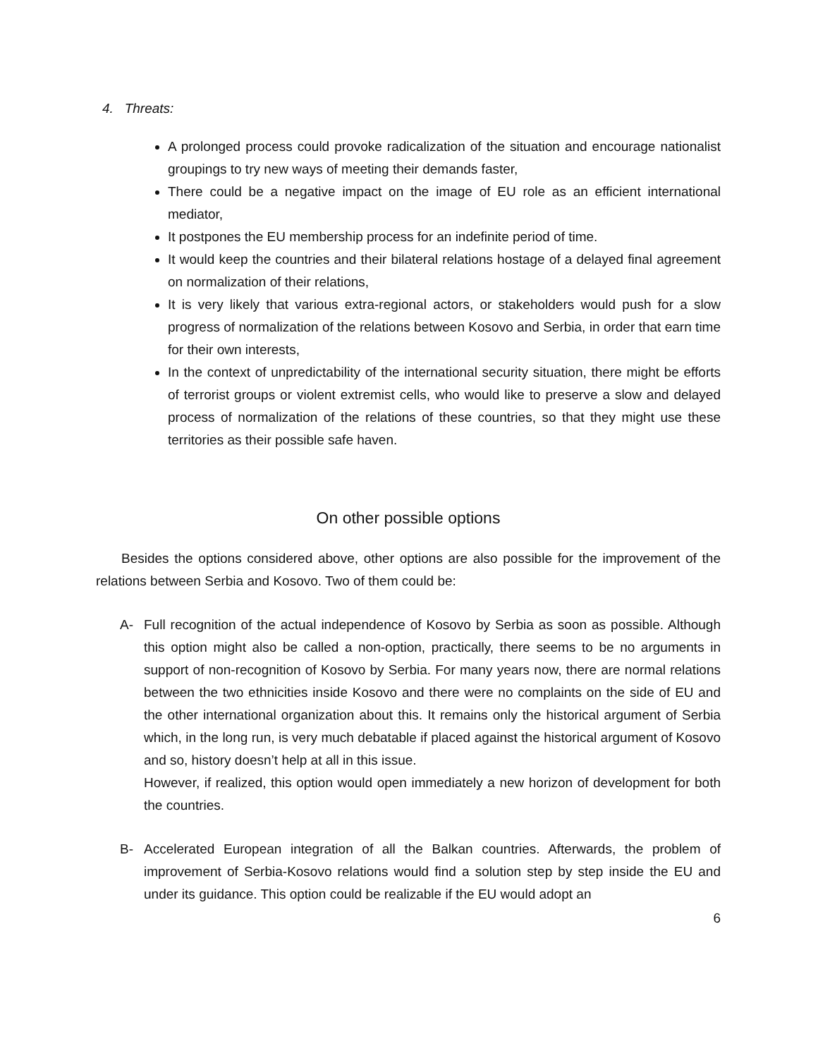4. Threats:
A prolonged process could provoke radicalization of the situation and encourage nationalist groupings to try new ways of meeting their demands faster,
There could be a negative impact on the image of EU role as an efficient international mediator,
It postpones the EU membership process for an indefinite period of time.
It would keep the countries and their bilateral relations hostage of a delayed final agreement on normalization of their relations,
It is very likely that various extra-regional actors, or stakeholders would push for a slow progress of normalization of the relations between Kosovo and Serbia, in order that earn time for their own interests,
In the context of unpredictability of the international security situation, there might be efforts of terrorist groups or violent extremist cells, who would like to preserve a slow and delayed process of normalization of the relations of these countries, so that they might use these territories as their possible safe haven.
On other possible options
Besides the options considered above, other options are also possible for the improvement of the relations between Serbia and Kosovo. Two of them could be:
A- Full recognition of the actual independence of Kosovo by Serbia as soon as possible. Although this option might also be called a non-option, practically, there seems to be no arguments in support of non-recognition of Kosovo by Serbia. For many years now, there are normal relations between the two ethnicities inside Kosovo and there were no complaints on the side of EU and the other international organization about this. It remains only the historical argument of Serbia which, in the long run, is very much debatable if placed against the historical argument of Kosovo and so, history doesn’t help at all in this issue.
However, if realized, this option would open immediately a new horizon of development for both the countries.
B- Accelerated European integration of all the Balkan countries. Afterwards, the problem of improvement of Serbia-Kosovo relations would find a solution step by step inside the EU and under its guidance. This option could be realizable if the EU would adopt an
6